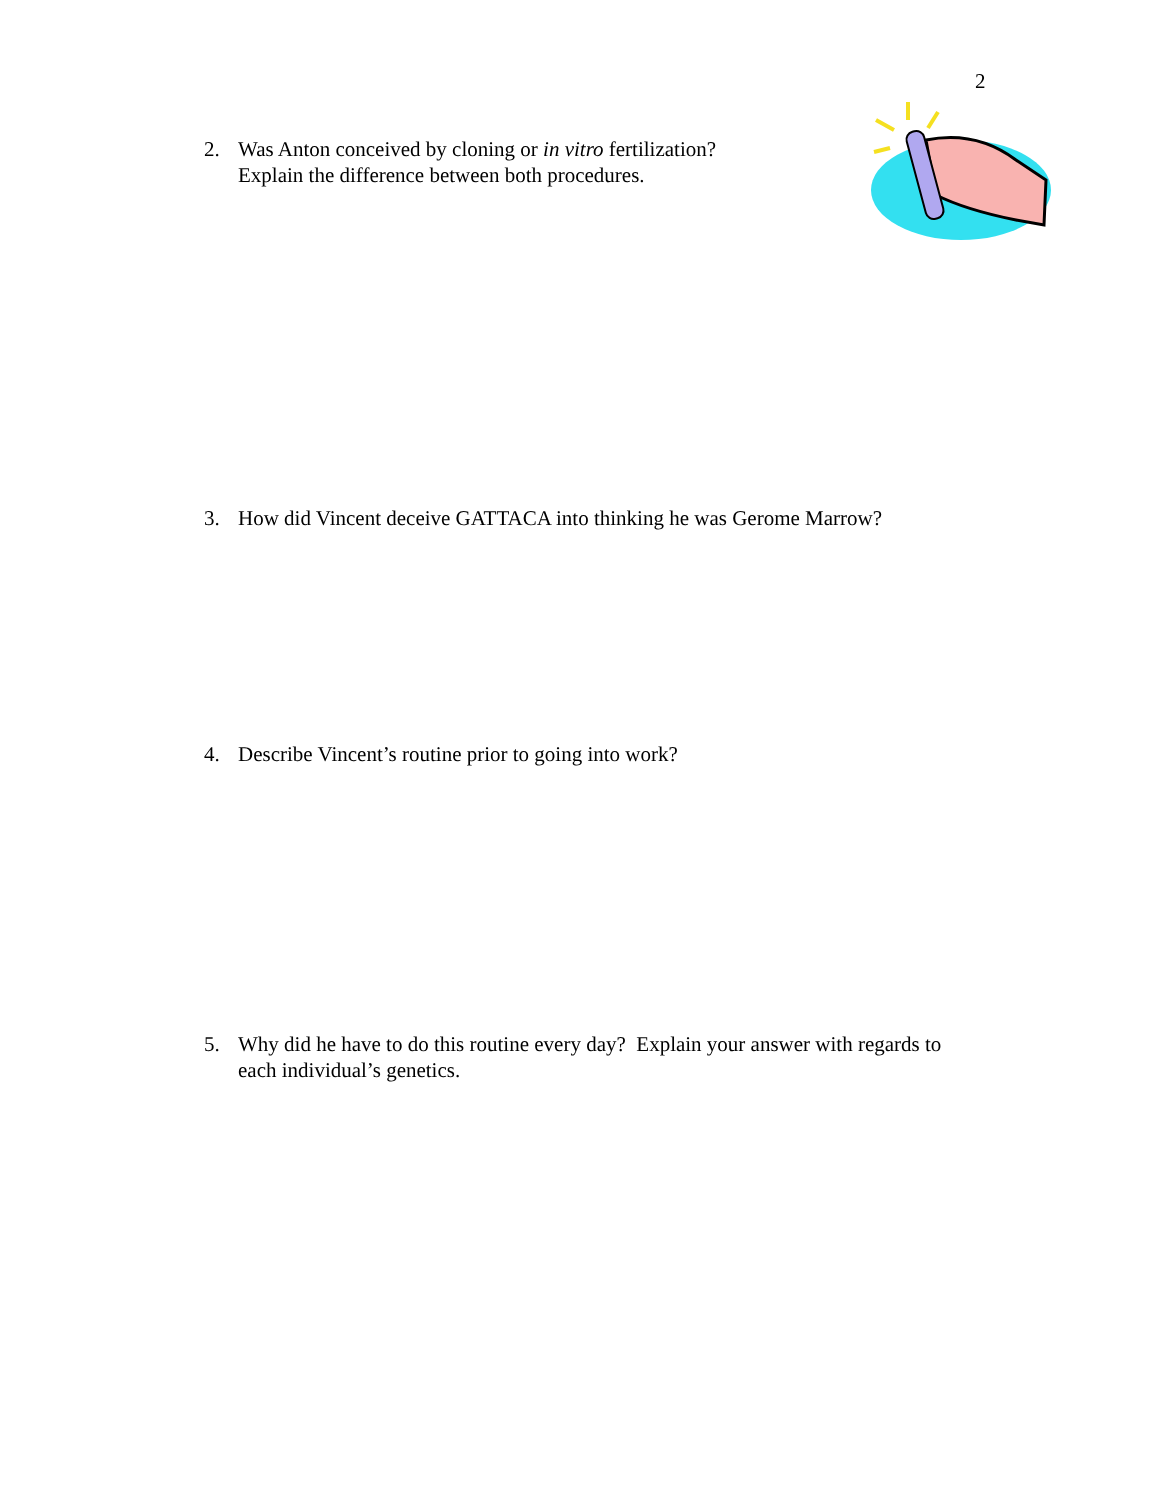2
2. Was Anton conceived by cloning or in vitro fertilization?
Explain the difference between both procedures.
3. How did Vincent deceive GATTACA into thinking he was Gerome Marrow?
4. Describe Vincent’s routine prior to going into work?
5. Why did he have to do this routine every day? Explain your answer with regards to each individual’s genetics.